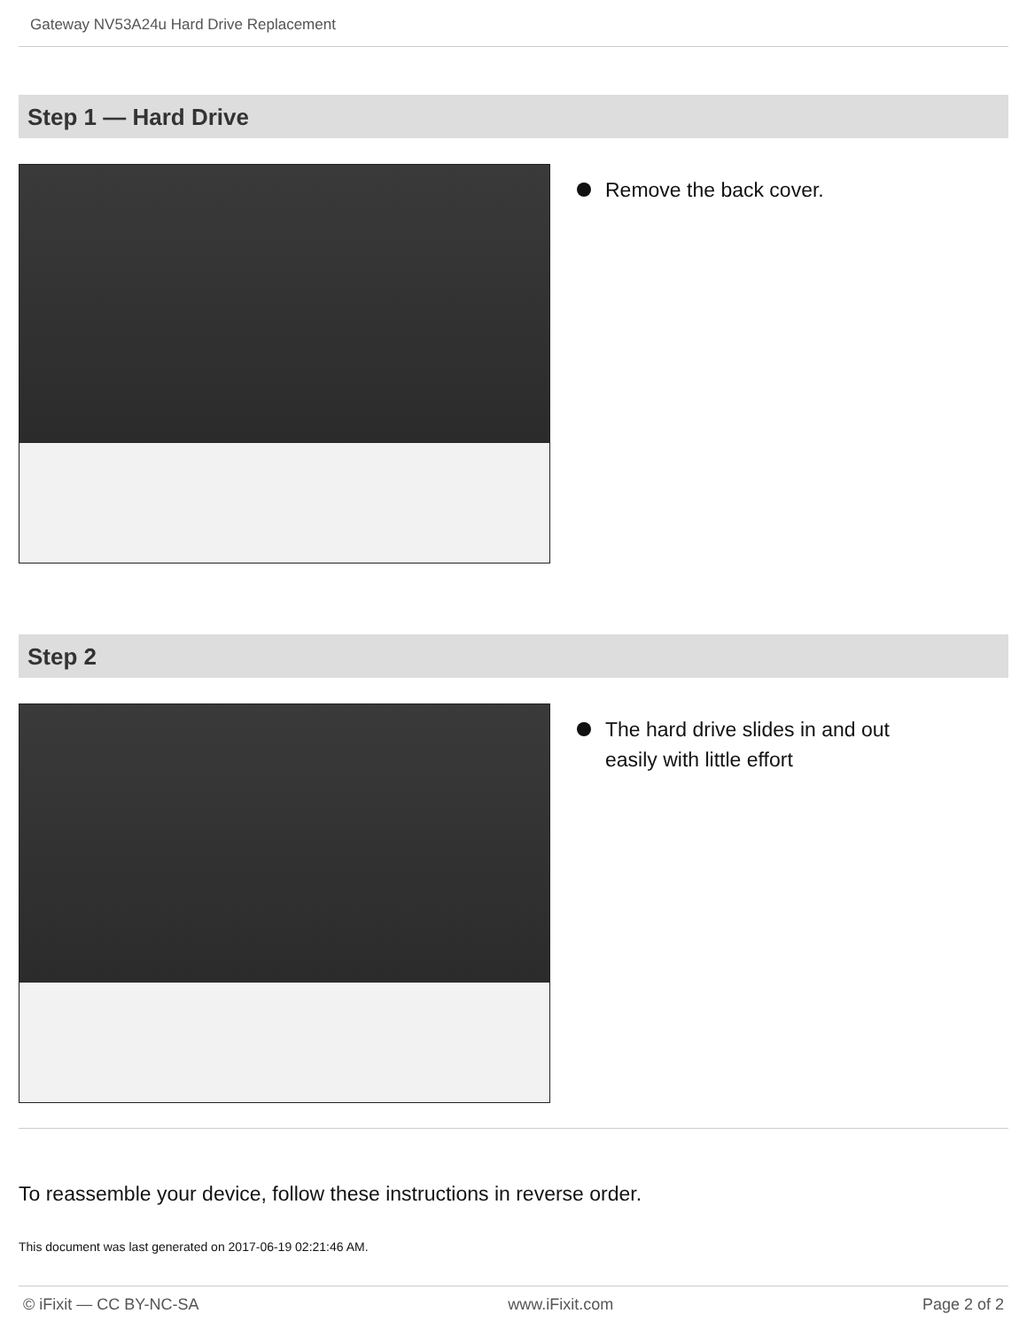Gateway NV53A24u Hard Drive Replacement
Step 1 — Hard Drive
Remove the back cover.
Step 2
The hard drive slides in and out easily with little effort
To reassemble your device, follow these instructions in reverse order.
This document was last generated on 2017-06-19 02:21:46 AM.
© iFixit — CC BY-NC-SA www.iFixit.com Page 2 of 2